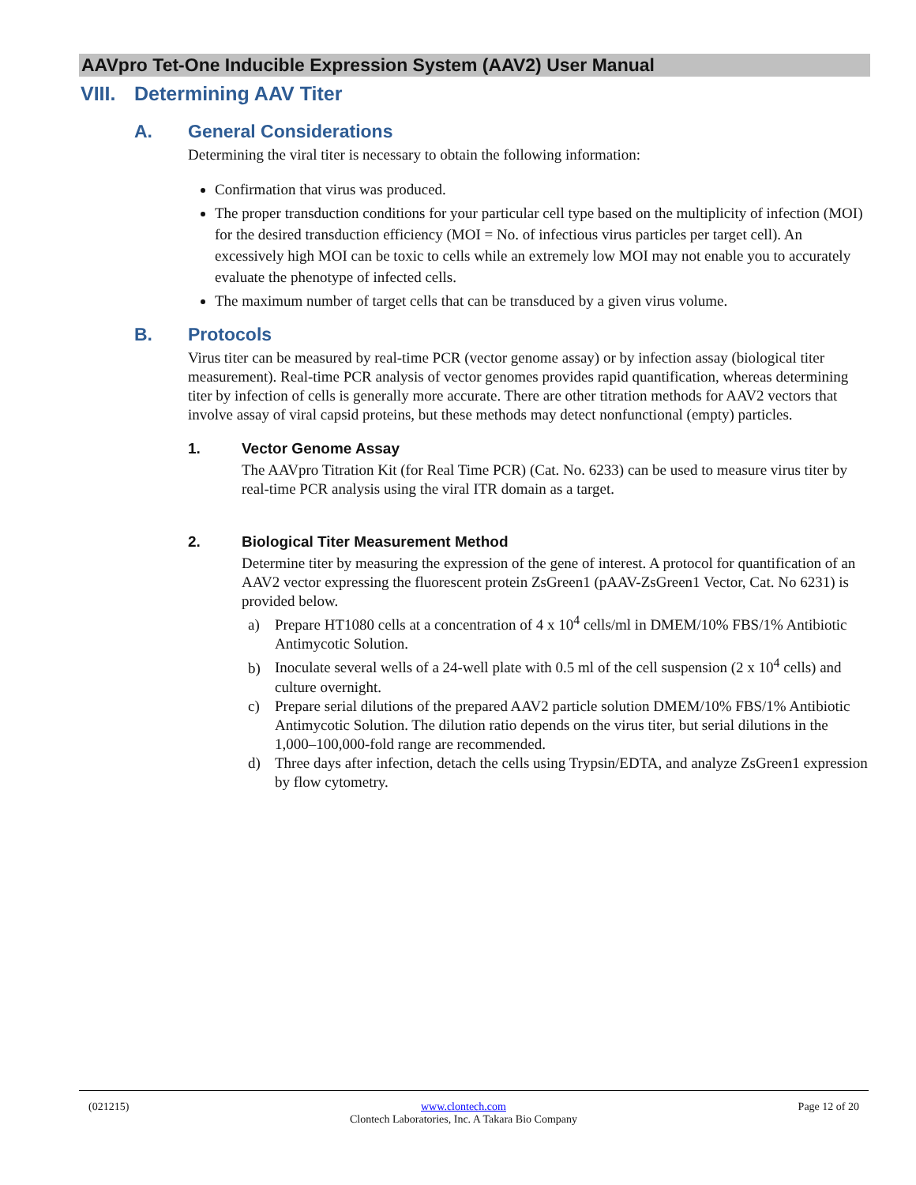AAVpro Tet-One Inducible Expression System (AAV2) User Manual
VIII. Determining AAV Titer
A. General Considerations
Determining the viral titer is necessary to obtain the following information:
Confirmation that virus was produced.
The proper transduction conditions for your particular cell type based on the multiplicity of infection (MOI) for the desired transduction efficiency (MOI = No. of infectious virus particles per target cell). An excessively high MOI can be toxic to cells while an extremely low MOI may not enable you to accurately evaluate the phenotype of infected cells.
The maximum number of target cells that can be transduced by a given virus volume.
B. Protocols
Virus titer can be measured by real-time PCR (vector genome assay) or by infection assay (biological titer measurement). Real-time PCR analysis of vector genomes provides rapid quantification, whereas determining titer by infection of cells is generally more accurate. There are other titration methods for AAV2 vectors that involve assay of viral capsid proteins, but these methods may detect nonfunctional (empty) particles.
1. Vector Genome Assay
The AAVpro Titration Kit (for Real Time PCR) (Cat. No. 6233) can be used to measure virus titer by real-time PCR analysis using the viral ITR domain as a target.
2. Biological Titer Measurement Method
Determine titer by measuring the expression of the gene of interest. A protocol for quantification of an AAV2 vector expressing the fluorescent protein ZsGreen1 (pAAV-ZsGreen1 Vector, Cat. No 6231) is provided below.
a) Prepare HT1080 cells at a concentration of 4 x 10<sup>4</sup> cells/ml in DMEM/10% FBS/1% Antibiotic Antimycotic Solution.
b) Inoculate several wells of a 24-well plate with 0.5 ml of the cell suspension (2 x 10<sup>4</sup> cells) and culture overnight.
c) Prepare serial dilutions of the prepared AAV2 particle solution DMEM/10% FBS/1% Antibiotic Antimycotic Solution. The dilution ratio depends on the virus titer, but serial dilutions in the 1,000–100,000-fold range are recommended.
d) Three days after infection, detach the cells using Trypsin/EDTA, and analyze ZsGreen1 expression by flow cytometry.
(021215) www.clontech.com
Clontech Laboratories, Inc. A Takara Bio Company
Page 12 of 20